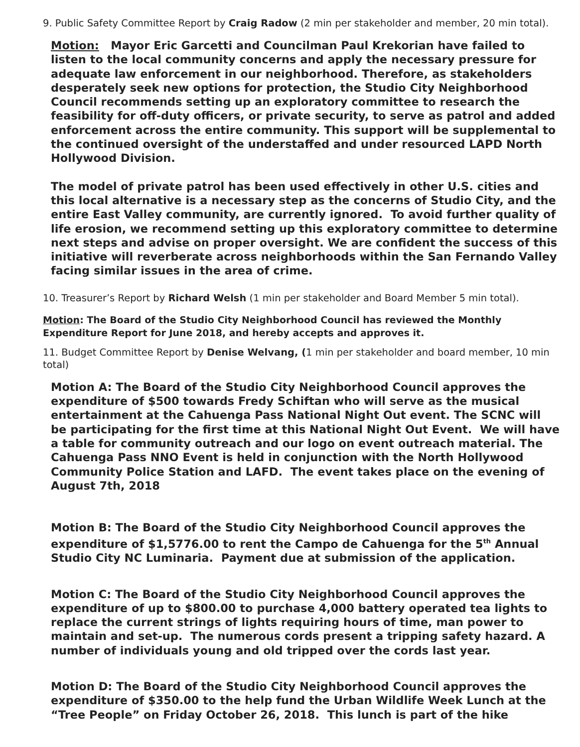9. Public Safety Committee Report by Craig Radow (2 min per stakeholder and member, 20 min total).
Motion: Mayor Eric Garcetti and Councilman Paul Krekorian have failed to listen to the local community concerns and apply the necessary pressure for adequate law enforcement in our neighborhood. Therefore, as stakeholders desperately seek new options for protection, the Studio City Neighborhood Council recommends setting up an exploratory committee to research the feasibility for off-duty officers, or private security, to serve as patrol and added enforcement across the entire community. This support will be supplemental to the continued oversight of the understaffed and under resourced LAPD North Hollywood Division.
The model of private patrol has been used effectively in other U.S. cities and this local alternative is a necessary step as the concerns of Studio City, and the entire East Valley community, are currently ignored. To avoid further quality of life erosion, we recommend setting up this exploratory committee to determine next steps and advise on proper oversight. We are confident the success of this initiative will reverberate across neighborhoods within the San Fernando Valley facing similar issues in the area of crime.
10. Treasurer’s Report by Richard Welsh (1 min per stakeholder and Board Member 5 min total).
Motion: The Board of the Studio City Neighborhood Council has reviewed the Monthly Expenditure Report for June 2018, and hereby accepts and approves it.
11. Budget Committee Report by Denise Welvang, (1 min per stakeholder and board member, 10 min total)
Motion A: The Board of the Studio City Neighborhood Council approves the expenditure of $500 towards Fredy Schiftan who will serve as the musical entertainment at the Cahuenga Pass National Night Out event. The SCNC will be participating for the first time at this National Night Out Event. We will have a table for community outreach and our logo on event outreach material. The Cahuenga Pass NNO Event is held in conjunction with the North Hollywood Community Police Station and LAFD. The event takes place on the evening of August 7th, 2018
Motion B: The Board of the Studio City Neighborhood Council approves the expenditure of $1,5776.00 to rent the Campo de Cahuenga for the 5<sup>th</sup> Annual Studio City NC Luminaria. Payment due at submission of the application.
Motion C: The Board of the Studio City Neighborhood Council approves the expenditure of up to $800.00 to purchase 4,000 battery operated tea lights to replace the current strings of lights requiring hours of time, man power to maintain and set-up. The numerous cords present a tripping safety hazard. A number of individuals young and old tripped over the cords last year.
Motion D: The Board of the Studio City Neighborhood Council approves the expenditure of $350.00 to the help fund the Urban Wildlife Week Lunch at the “Tree People” on Friday October 26, 2018. This lunch is part of the hike